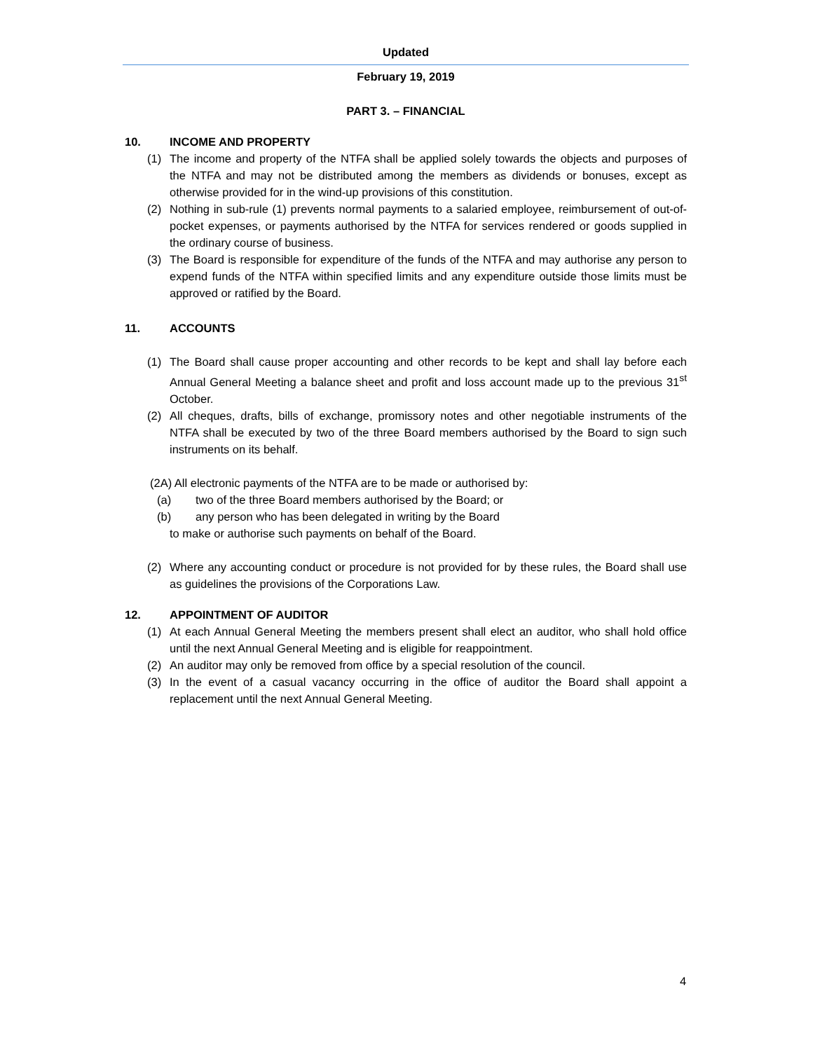Updated
February 19, 2019
PART 3. – FINANCIAL
10. INCOME AND PROPERTY
(1) The income and property of the NTFA shall be applied solely towards the objects and purposes of the NTFA and may not be distributed among the members as dividends or bonuses, except as otherwise provided for in the wind-up provisions of this constitution.
(2) Nothing in sub-rule (1) prevents normal payments to a salaried employee, reimbursement of out-of-pocket expenses, or payments authorised by the NTFA for services rendered or goods supplied in the ordinary course of business.
(3) The Board is responsible for expenditure of the funds of the NTFA and may authorise any person to expend funds of the NTFA within specified limits and any expenditure outside those limits must be approved or ratified by the Board.
11. ACCOUNTS
(1) The Board shall cause proper accounting and other records to be kept and shall lay before each Annual General Meeting a balance sheet and profit and loss account made up to the previous 31<sup>st</sup> October.
(2) All cheques, drafts, bills of exchange, promissory notes and other negotiable instruments of the NTFA shall be executed by two of the three Board members authorised by the Board to sign such instruments on its behalf.
(2A) All electronic payments of the NTFA are to be made or authorised by:
(a) two of the three Board members authorised by the Board; or
(b) any person who has been delegated in writing by the Board
to make or authorise such payments on behalf of the Board.
(2) Where any accounting conduct or procedure is not provided for by these rules, the Board shall use as guidelines the provisions of the Corporations Law.
12. APPOINTMENT OF AUDITOR
(1) At each Annual General Meeting the members present shall elect an auditor, who shall hold office until the next Annual General Meeting and is eligible for reappointment.
(2) An auditor may only be removed from office by a special resolution of the council.
(3) In the event of a casual vacancy occurring in the office of auditor the Board shall appoint a replacement until the next Annual General Meeting.
4